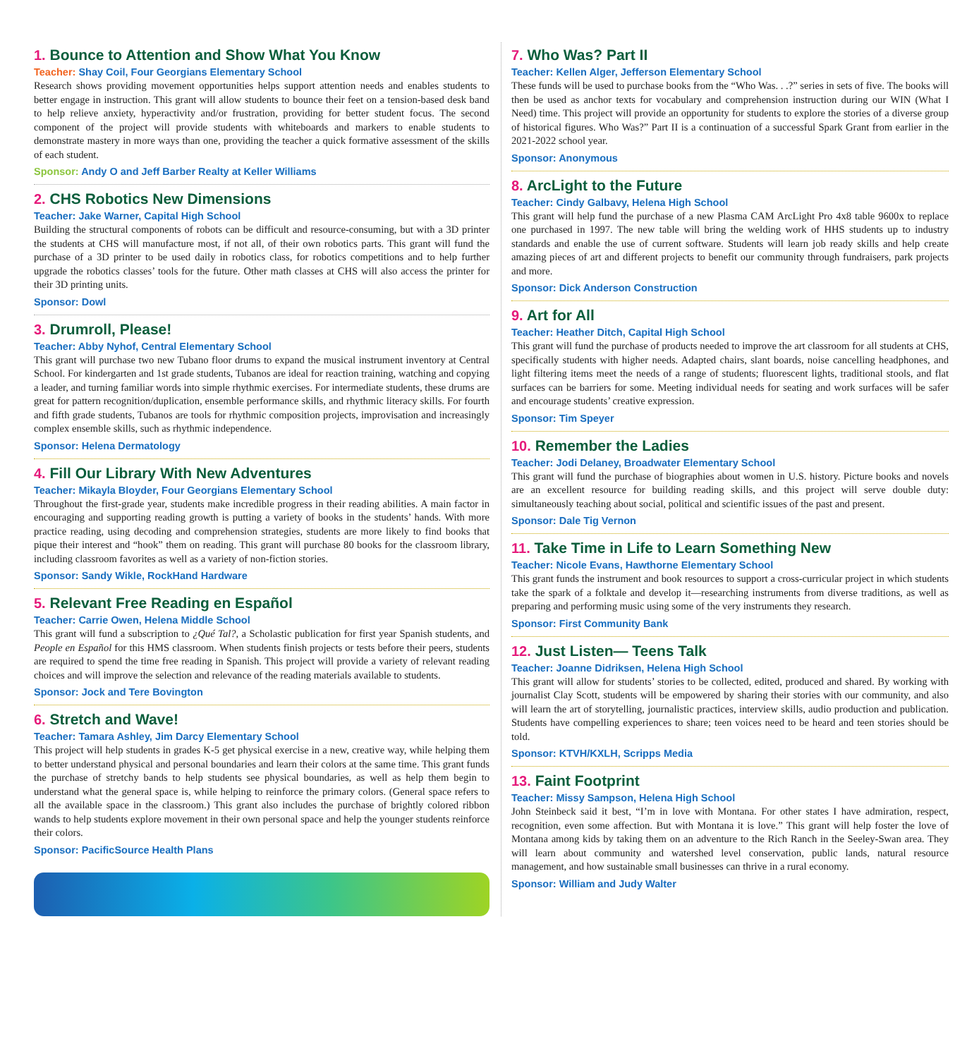1. Bounce to Attention and Show What You Know
Teacher: Shay Coil, Four Georgians Elementary School
Research shows providing movement opportunities helps support attention needs and enables students to better engage in instruction. This grant will allow students to bounce their feet on a tension-based desk band to help relieve anxiety, hyperactivity and/or frustration, providing for better student focus. The second component of the project will provide students with whiteboards and markers to enable students to demonstrate mastery in more ways than one, providing the teacher a quick formative assessment of the skills of each student.
Sponsor: Andy O and Jeff Barber Realty at Keller Williams
2. CHS Robotics New Dimensions
Teacher: Jake Warner, Capital High School
Building the structural components of robots can be difficult and resource-consuming, but with a 3D printer the students at CHS will manufacture most, if not all, of their own robotics parts. This grant will fund the purchase of a 3D printer to be used daily in robotics class, for robotics competitions and to help further upgrade the robotics classes’ tools for the future. Other math classes at CHS will also access the printer for their 3D printing units.
Sponsor: Dowl
3. Drumroll, Please!
Teacher: Abby Nyhof, Central Elementary School
This grant will purchase two new Tubano floor drums to expand the musical instrument inventory at Central School. For kindergarten and 1st grade students, Tubanos are ideal for reaction training, watching and copying a leader, and turning familiar words into simple rhythmic exercises. For intermediate students, these drums are great for pattern recognition/duplication, ensemble performance skills, and rhythmic literacy skills. For fourth and fifth grade students, Tubanos are tools for rhythmic composition projects, improvisation and increasingly complex ensemble skills, such as rhythmic independence.
Sponsor: Helena Dermatology
4. Fill Our Library With New Adventures
Teacher: Mikayla Bloyder, Four Georgians Elementary School
Throughout the first-grade year, students make incredible progress in their reading abilities. A main factor in encouraging and supporting reading growth is putting a variety of books in the students’ hands. With more practice reading, using decoding and comprehension strategies, students are more likely to find books that pique their interest and “hook” them on reading. This grant will purchase 80 books for the classroom library, including classroom favorites as well as a variety of non-fiction stories.
Sponsor: Sandy Wikle, RockHand Hardware
5. Relevant Free Reading en Español
Teacher: Carrie Owen, Helena Middle School
This grant will fund a subscription to ¿Qué Tal?, a Scholastic publication for first year Spanish students, and People en Español for this HMS classroom. When students finish projects or tests before their peers, students are required to spend the time free reading in Spanish. This project will provide a variety of relevant reading choices and will improve the selection and relevance of the reading materials available to students.
Sponsor: Jock and Tere Bovington
6. Stretch and Wave!
Teacher: Tamara Ashley, Jim Darcy Elementary School
This project will help students in grades K-5 get physical exercise in a new, creative way, while helping them to better understand physical and personal boundaries and learn their colors at the same time. This grant funds the purchase of stretchy bands to help students see physical boundaries, as well as help them begin to understand what the general space is, while helping to reinforce the primary colors. (General space refers to all the available space in the classroom.) This grant also includes the purchase of brightly colored ribbon wands to help students explore movement in their own personal space and help the younger students reinforce their colors.
Sponsor: PacificSource Health Plans
7. Who Was? Part II
Teacher: Kellen Alger, Jefferson Elementary School
These funds will be used to purchase books from the “Who Was. . .?” series in sets of five. The books will then be used as anchor texts for vocabulary and comprehension instruction during our WIN (What I Need) time. This project will provide an opportunity for students to explore the stories of a diverse group of historical figures. Who Was?” Part II is a continuation of a successful Spark Grant from earlier in the 2021-2022 school year.
Sponsor: Anonymous
8. ArcLight to the Future
Teacher: Cindy Galbavy, Helena High School
This grant will help fund the purchase of a new Plasma CAM ArcLight Pro 4x8 table 9600x to replace one purchased in 1997. The new table will bring the welding work of HHS students up to industry standards and enable the use of current software. Students will learn job ready skills and help create amazing pieces of art and different projects to benefit our community through fundraisers, park projects and more.
Sponsor: Dick Anderson Construction
9. Art for All
Teacher: Heather Ditch, Capital High School
This grant will fund the purchase of products needed to improve the art classroom for all students at CHS, specifically students with higher needs. Adapted chairs, slant boards, noise cancelling headphones, and light filtering items meet the needs of a range of students; fluorescent lights, traditional stools, and flat surfaces can be barriers for some. Meeting individual needs for seating and work surfaces will be safer and encourage students’ creative expression.
Sponsor: Tim Speyer
10. Remember the Ladies
Teacher: Jodi Delaney, Broadwater Elementary School
This grant will fund the purchase of biographies about women in U.S. history. Picture books and novels are an excellent resource for building reading skills, and this project will serve double duty: simultaneously teaching about social, political and scientific issues of the past and present.
Sponsor: Dale Tig Vernon
11. Take Time in Life to Learn Something New
Teacher: Nicole Evans, Hawthorne Elementary School
This grant funds the instrument and book resources to support a cross-curricular project in which students take the spark of a folktale and develop it—researching instruments from diverse traditions, as well as preparing and performing music using some of the very instruments they research.
Sponsor: First Community Bank
12. Just Listen— Teens Talk
Teacher: Joanne Didriksen, Helena High School
This grant will allow for students’ stories to be collected, edited, produced and shared. By working with journalist Clay Scott, students will be empowered by sharing their stories with our community, and also will learn the art of storytelling, journalistic practices, interview skills, audio production and publication. Students have compelling experiences to share; teen voices need to be heard and teen stories should be told.
Sponsor: KTVH/KXLH, Scripps Media
13. Faint Footprint
Teacher: Missy Sampson, Helena High School
John Steinbeck said it best, “I’m in love with Montana. For other states I have admiration, respect, recognition, even some affection. But with Montana it is love.” This grant will help foster the love of Montana among kids by taking them on an adventure to the Rich Ranch in the Seeley-Swan area. They will learn about community and watershed level conservation, public lands, natural resource management, and how sustainable small businesses can thrive in a rural economy.
Sponsor: William and Judy Walter